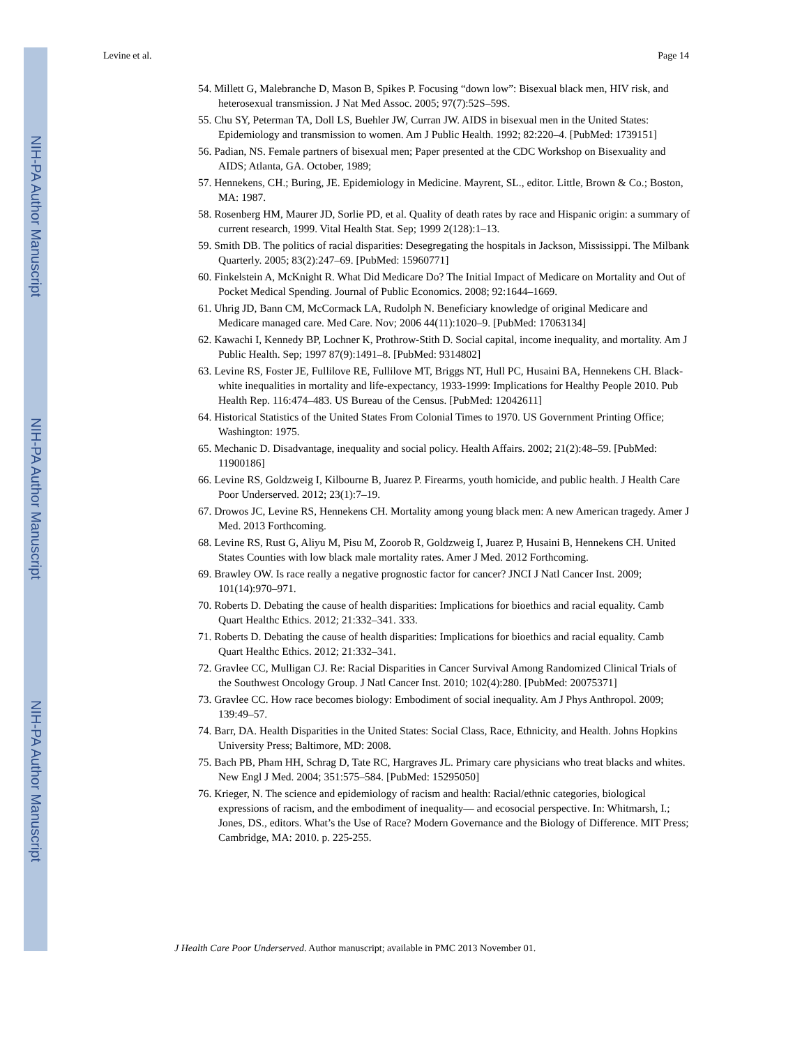NIH-PA Author Manuscript
NIH-PA Author Manuscript
NIH-PA Author Manuscript
Levine et al. Page 14
54. Millett G, Malebranche D, Mason B, Spikes P. Focusing “down low”: Bisexual black men, HIV risk, and heterosexual transmission. J Nat Med Assoc. 2005; 97(7):52S–59S.
55. Chu SY, Peterman TA, Doll LS, Buehler JW, Curran JW. AIDS in bisexual men in the United States: Epidemiology and transmission to women. Am J Public Health. 1992; 82:220–4. [PubMed: 1739151]
56. Padian, NS. Female partners of bisexual men; Paper presented at the CDC Workshop on Bisexuality and AIDS; Atlanta, GA. October, 1989;
57. Hennekens, CH.; Buring, JE. Epidemiology in Medicine. Mayrent, SL., editor. Little, Brown & Co.; Boston, MA: 1987.
58. Rosenberg HM, Maurer JD, Sorlie PD, et al. Quality of death rates by race and Hispanic origin: a summary of current research, 1999. Vital Health Stat. Sep; 1999 2(128):1–13.
59. Smith DB. The politics of racial disparities: Desegregating the hospitals in Jackson, Mississippi. The Milbank Quarterly. 2005; 83(2):247–69. [PubMed: 15960771]
60. Finkelstein A, McKnight R. What Did Medicare Do? The Initial Impact of Medicare on Mortality and Out of Pocket Medical Spending. Journal of Public Economics. 2008; 92:1644–1669.
61. Uhrig JD, Bann CM, McCormack LA, Rudolph N. Beneficiary knowledge of original Medicare and Medicare managed care. Med Care. Nov; 2006 44(11):1020–9. [PubMed: 17063134]
62. Kawachi I, Kennedy BP, Lochner K, Prothrow-Stith D. Social capital, income inequality, and mortality. Am J Public Health. Sep; 1997 87(9):1491–8. [PubMed: 9314802]
63. Levine RS, Foster JE, Fullilove RE, Fullilove MT, Briggs NT, Hull PC, Husaini BA, Hennekens CH. Black-white inequalities in mortality and life-expectancy, 1933-1999: Implications for Healthy People 2010. Pub Health Rep. 116:474–483. US Bureau of the Census. [PubMed: 12042611]
64. Historical Statistics of the United States From Colonial Times to 1970. US Government Printing Office; Washington: 1975.
65. Mechanic D. Disadvantage, inequality and social policy. Health Affairs. 2002; 21(2):48–59. [PubMed: 11900186]
66. Levine RS, Goldzweig I, Kilbourne B, Juarez P. Firearms, youth homicide, and public health. J Health Care Poor Underserved. 2012; 23(1):7–19.
67. Drowos JC, Levine RS, Hennekens CH. Mortality among young black men: A new American tragedy. Amer J Med. 2013 Forthcoming.
68. Levine RS, Rust G, Aliyu M, Pisu M, Zoorob R, Goldzweig I, Juarez P, Husaini B, Hennekens CH. United States Counties with low black male mortality rates. Amer J Med. 2012 Forthcoming.
69. Brawley OW. Is race really a negative prognostic factor for cancer? JNCI J Natl Cancer Inst. 2009; 101(14):970–971.
70. Roberts D. Debating the cause of health disparities: Implications for bioethics and racial equality. Camb Quart Healthc Ethics. 2012; 21:332–341. 333.
71. Roberts D. Debating the cause of health disparities: Implications for bioethics and racial equality. Camb Quart Healthc Ethics. 2012; 21:332–341.
72. Gravlee CC, Mulligan CJ. Re: Racial Disparities in Cancer Survival Among Randomized Clinical Trials of the Southwest Oncology Group. J Natl Cancer Inst. 2010; 102(4):280. [PubMed: 20075371]
73. Gravlee CC. How race becomes biology: Embodiment of social inequality. Am J Phys Anthropol. 2009; 139:49–57.
74. Barr, DA. Health Disparities in the United States: Social Class, Race, Ethnicity, and Health. Johns Hopkins University Press; Baltimore, MD: 2008.
75. Bach PB, Pham HH, Schrag D, Tate RC, Hargraves JL. Primary care physicians who treat blacks and whites. New Engl J Med. 2004; 351:575–584. [PubMed: 15295050]
76. Krieger, N. The science and epidemiology of racism and health: Racial/ethnic categories, biological expressions of racism, and the embodiment of inequality— and ecosocial perspective. In: Whitmarsh, I.; Jones, DS., editors. What’s the Use of Race? Modern Governance and the Biology of Difference. MIT Press; Cambridge, MA: 2010. p. 225-255.
J Health Care Poor Underserved. Author manuscript; available in PMC 2013 November 01.